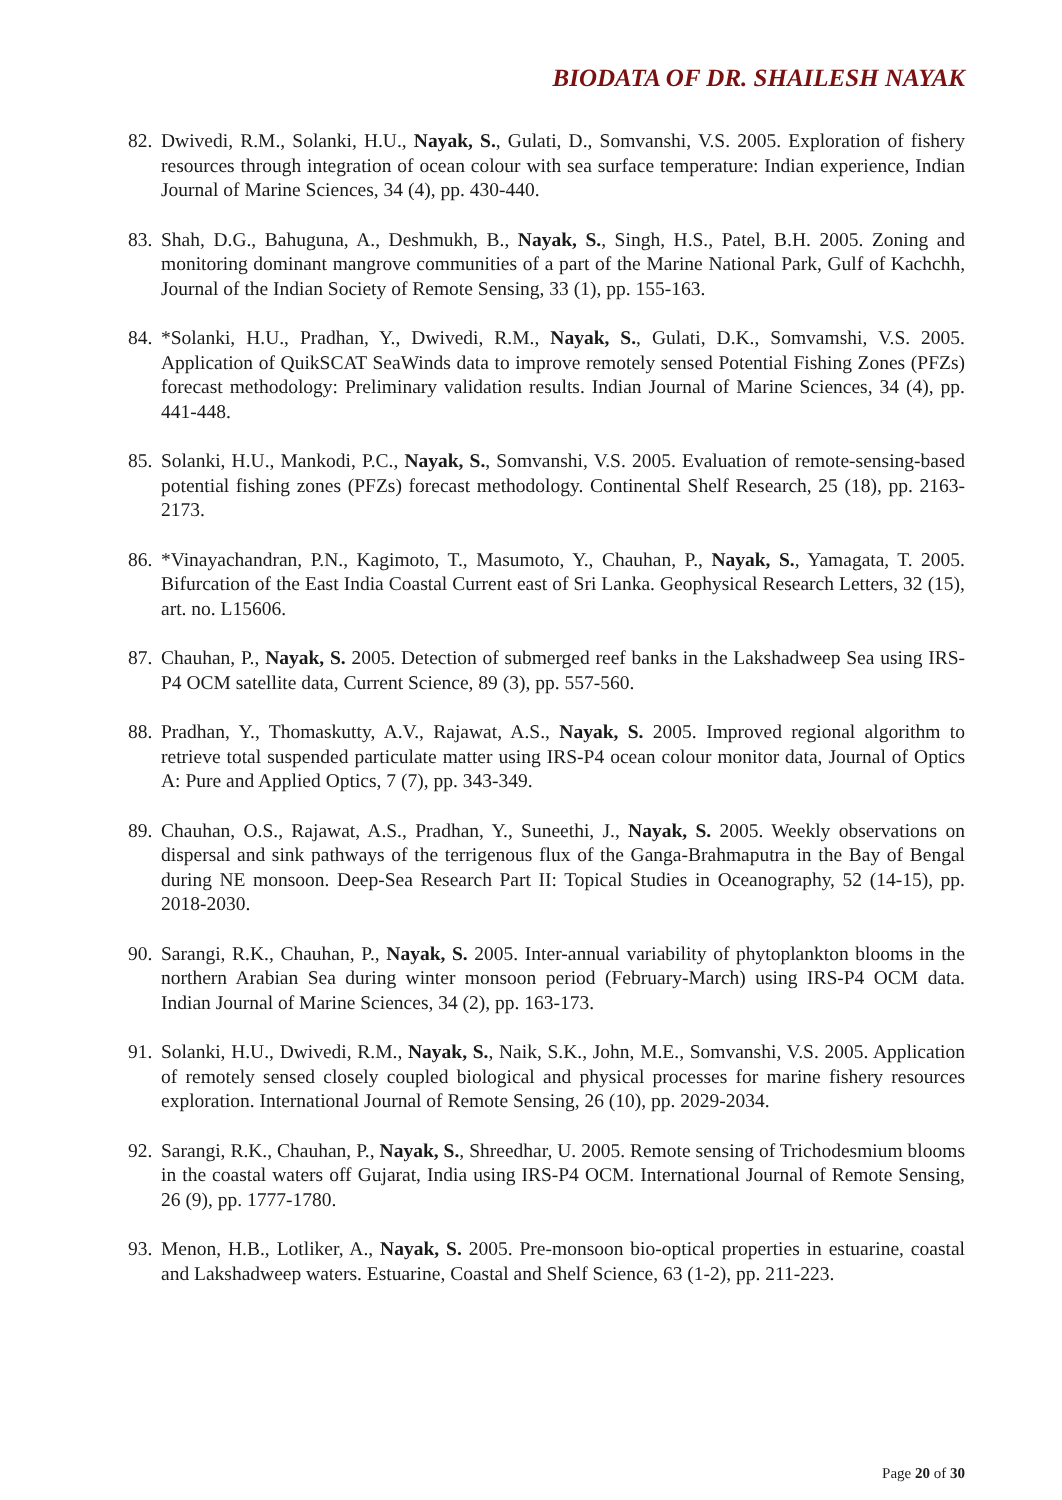BIODATA OF DR. SHAILESH NAYAK
82. Dwivedi, R.M., Solanki, H.U., Nayak, S., Gulati, D., Somvanshi, V.S. 2005. Exploration of fishery resources through integration of ocean colour with sea surface temperature: Indian experience, Indian Journal of Marine Sciences, 34 (4), pp. 430-440.
83. Shah, D.G., Bahuguna, A., Deshmukh, B., Nayak, S., Singh, H.S., Patel, B.H. 2005. Zoning and monitoring dominant mangrove communities of a part of the Marine National Park, Gulf of Kachchh, Journal of the Indian Society of Remote Sensing, 33 (1), pp. 155-163.
84. *Solanki, H.U., Pradhan, Y., Dwivedi, R.M., Nayak, S., Gulati, D.K., Somvamshi, V.S. 2005. Application of QuikSCAT SeaWinds data to improve remotely sensed Potential Fishing Zones (PFZs) forecast methodology: Preliminary validation results. Indian Journal of Marine Sciences, 34 (4), pp. 441-448.
85. Solanki, H.U., Mankodi, P.C., Nayak, S., Somvanshi, V.S. 2005. Evaluation of remote-sensing-based potential fishing zones (PFZs) forecast methodology. Continental Shelf Research, 25 (18), pp. 2163-2173.
86. *Vinayachandran, P.N., Kagimoto, T., Masumoto, Y., Chauhan, P., Nayak, S., Yamagata, T. 2005. Bifurcation of the East India Coastal Current east of Sri Lanka. Geophysical Research Letters, 32 (15), art. no. L15606.
87. Chauhan, P., Nayak, S. 2005. Detection of submerged reef banks in the Lakshadweep Sea using IRS-P4 OCM satellite data, Current Science, 89 (3), pp. 557-560.
88. Pradhan, Y., Thomaskutty, A.V., Rajawat, A.S., Nayak, S. 2005. Improved regional algorithm to retrieve total suspended particulate matter using IRS-P4 ocean colour monitor data, Journal of Optics A: Pure and Applied Optics, 7 (7), pp. 343-349.
89. Chauhan, O.S., Rajawat, A.S., Pradhan, Y., Suneethi, J., Nayak, S. 2005. Weekly observations on dispersal and sink pathways of the terrigenous flux of the Ganga-Brahmaputra in the Bay of Bengal during NE monsoon. Deep-Sea Research Part II: Topical Studies in Oceanography, 52 (14-15), pp. 2018-2030.
90. Sarangi, R.K., Chauhan, P., Nayak, S. 2005. Inter-annual variability of phytoplankton blooms in the northern Arabian Sea during winter monsoon period (February-March) using IRS-P4 OCM data. Indian Journal of Marine Sciences, 34 (2), pp. 163-173.
91. Solanki, H.U., Dwivedi, R.M., Nayak, S., Naik, S.K., John, M.E., Somvanshi, V.S. 2005. Application of remotely sensed closely coupled biological and physical processes for marine fishery resources exploration. International Journal of Remote Sensing, 26 (10), pp. 2029-2034.
92. Sarangi, R.K., Chauhan, P., Nayak, S., Shreedhar, U. 2005. Remote sensing of Trichodesmium blooms in the coastal waters off Gujarat, India using IRS-P4 OCM. International Journal of Remote Sensing, 26 (9), pp. 1777-1780.
93. Menon, H.B., Lotliker, A., Nayak, S. 2005. Pre-monsoon bio-optical properties in estuarine, coastal and Lakshadweep waters. Estuarine, Coastal and Shelf Science, 63 (1-2), pp. 211-223.
Page 20 of 30